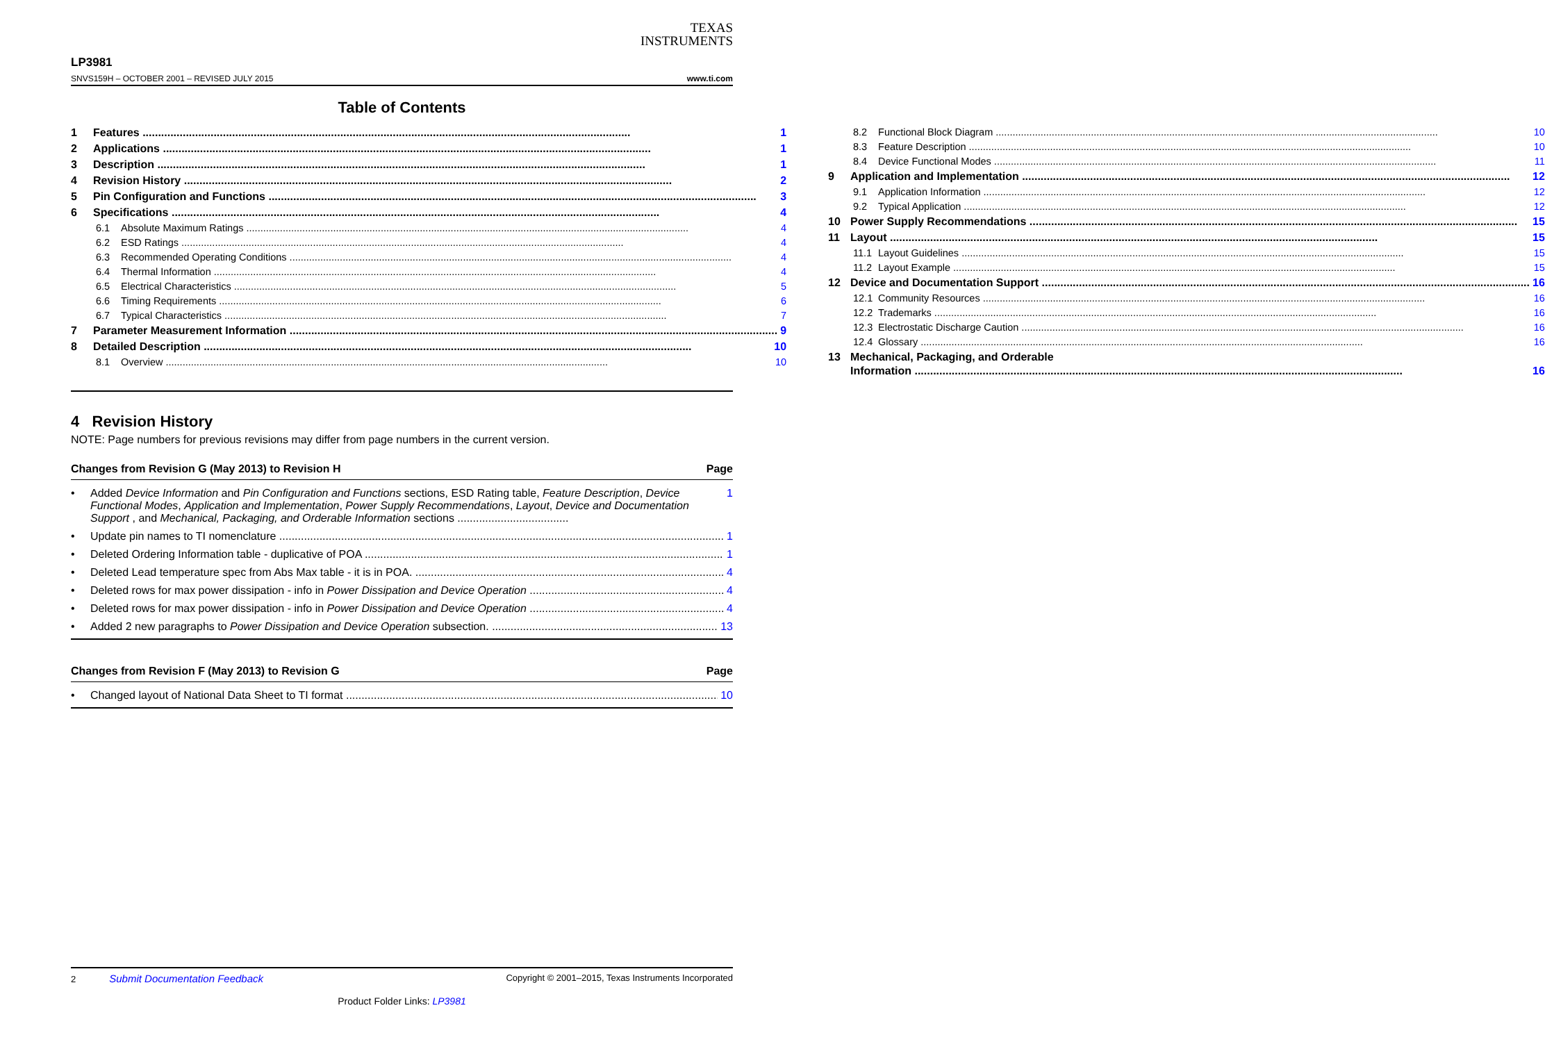TEXAS
INSTRUMENTS
LP3981
SNVS159H – OCTOBER 2001 – REVISED JULY 2015
www.ti.com
Table of Contents
1 Features 1
2 Applications 1
3 Description 1
4 Revision History 2
5 Pin Configuration and Functions 3
6 Specifications 4
6.1 Absolute Maximum Ratings 4
6.2 ESD Ratings 4
6.3 Recommended Operating Conditions 4
6.4 Thermal Information 4
6.5 Electrical Characteristics 5
6.6 Timing Requirements 6
6.7 Typical Characteristics 7
7 Parameter Measurement Information 9
8 Detailed Description 10
8.1 Overview 10
8.2 Functional Block Diagram 10
8.3 Feature Description 10
8.4 Device Functional Modes 11
9 Application and Implementation 12
9.1 Application Information 12
9.2 Typical Application 12
10 Power Supply Recommendations 15
11 Layout 15
11.1 Layout Guidelines 15
11.2 Layout Example 15
12 Device and Documentation Support 16
12.1 Community Resources 16
12.2 Trademarks 16
12.3 Electrostatic Discharge Caution 16
12.4 Glossary 16
13 Mechanical, Packaging, and Orderable
Information 16
4 Revision History
NOTE: Page numbers for previous revisions may differ from page numbers in the current version.
Changes from Revision G (May 2013) to Revision H Page
• Added Device Information and Pin Configuration and Functions sections, ESD Rating table, Feature Description, Device Functional Modes, Application and Implementation, Power Supply Recommendations, Layout, Device and Documentation Support , and Mechanical, Packaging, and Orderable Information sections .................................... 1
• Update pin names to TI nomenclature 1
• Deleted Ordering Information table - duplicative of POA 1
• Deleted Lead temperature spec from Abs Max table - it is in POA. 4
• Deleted rows for max power dissipation - info in Power Dissipation and Device Operation 4
• Deleted rows for max power dissipation - info in Power Dissipation and Device Operation 4
• Added 2 new paragraphs to Power Dissipation and Device Operation subsection. 13
Changes from Revision F (May 2013) to Revision G Page
• Changed layout of National Data Sheet to TI format 10
2 Submit Documentation Feedback Copyright © 2001–2015, Texas Instruments Incorporated
Product Folder Links: LP3981